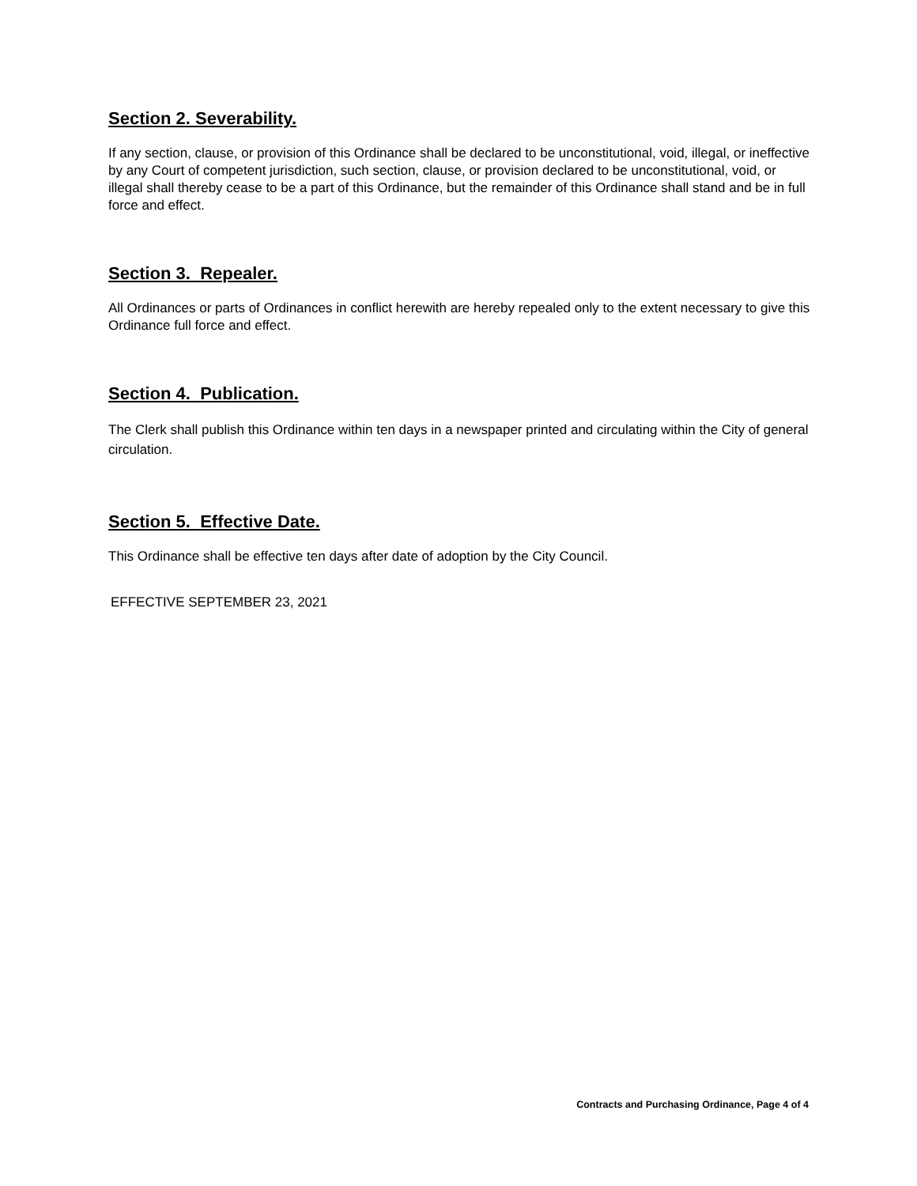Section 2. Severability.
If any section, clause, or provision of this Ordinance shall be declared to be unconstitutional, void, illegal, or ineffective by any Court of competent jurisdiction, such section, clause, or provision declared to be unconstitutional, void, or illegal shall thereby cease to be a part of this Ordinance, but the remainder of this Ordinance shall stand and be in full force and effect.
Section 3. Repealer.
All Ordinances or parts of Ordinances in conflict herewith are hereby repealed only to the extent necessary to give this Ordinance full force and effect.
Section 4. Publication.
The Clerk shall publish this Ordinance within ten days in a newspaper printed and circulating within the City of general circulation.
Section 5. Effective Date.
This Ordinance shall be effective ten days after date of adoption by the City Council.
EFFECTIVE SEPTEMBER 23, 2021
Contracts and Purchasing Ordinance, Page 4 of 4